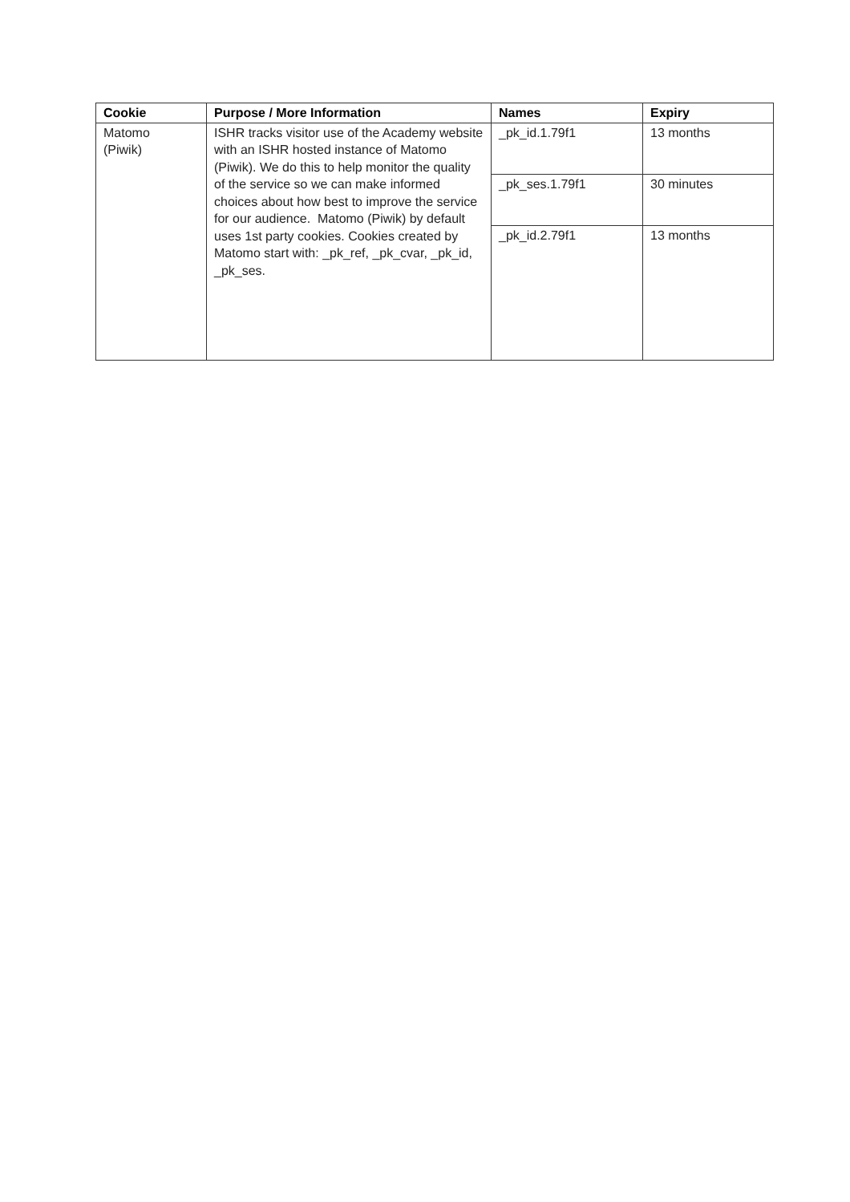| Cookie | Purpose / More Information | Names | Expiry |
| --- | --- | --- | --- |
| Matomo (Piwik) | ISHR tracks visitor use of the Academy website with an ISHR hosted instance of Matomo (Piwik). We do this to help monitor the quality of the service so we can make informed choices about how best to improve the service for our audience. Matomo (Piwik) by default uses 1st party cookies. Cookies created by Matomo start with: _pk_ref, _pk_cvar, _pk_id, _pk_ses. | _pk_id.1.79f1 | 13 months |
| | | _pk_ses.1.79f1 | 30 minutes |
| | | _pk_id.2.79f1 | 13 months |